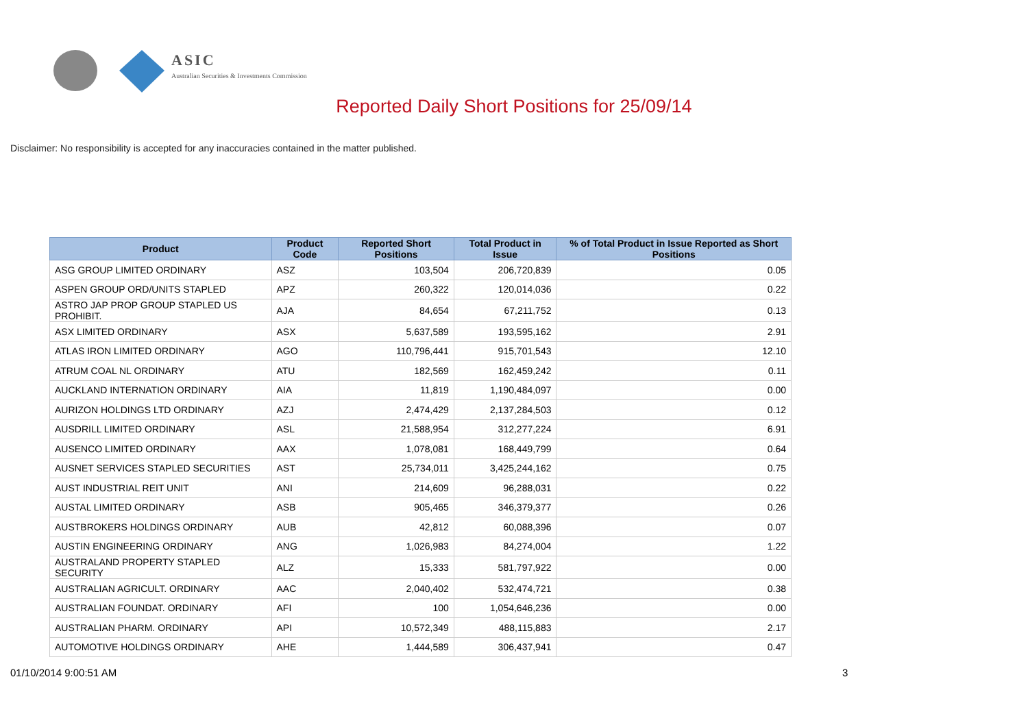ASIC
Australian Securities & Investments Commission
Reported Daily Short Positions for 25/09/14
Disclaimer: No responsibility is accepted for any inaccuracies contained in the matter published.
| Product | Product Code | Reported Short Positions | Total Product in Issue | % of Total Product in Issue Reported as Short Positions |
| --- | --- | --- | --- | --- |
| ASG GROUP LIMITED ORDINARY | ASZ | 103,504 | 206,720,839 | 0.05 |
| ASPEN GROUP ORD/UNITS STAPLED | APZ | 260,322 | 120,014,036 | 0.22 |
| ASTRO JAP PROP GROUP STAPLED US PROHIBIT. | AJA | 84,654 | 67,211,752 | 0.13 |
| ASX LIMITED ORDINARY | ASX | 5,637,589 | 193,595,162 | 2.91 |
| ATLAS IRON LIMITED ORDINARY | AGO | 110,796,441 | 915,701,543 | 12.10 |
| ATRUM COAL NL ORDINARY | ATU | 182,569 | 162,459,242 | 0.11 |
| AUCKLAND INTERNATION ORDINARY | AIA | 11,819 | 1,190,484,097 | 0.00 |
| AURIZON HOLDINGS LTD ORDINARY | AZJ | 2,474,429 | 2,137,284,503 | 0.12 |
| AUSDRILL LIMITED ORDINARY | ASL | 21,588,954 | 312,277,224 | 6.91 |
| AUSENCO LIMITED ORDINARY | AAX | 1,078,081 | 168,449,799 | 0.64 |
| AUSNET SERVICES STAPLED SECURITIES | AST | 25,734,011 | 3,425,244,162 | 0.75 |
| AUST INDUSTRIAL REIT UNIT | ANI | 214,609 | 96,288,031 | 0.22 |
| AUSTAL LIMITED ORDINARY | ASB | 905,465 | 346,379,377 | 0.26 |
| AUSTBROKERS HOLDINGS ORDINARY | AUB | 42,812 | 60,088,396 | 0.07 |
| AUSTIN ENGINEERING ORDINARY | ANG | 1,026,983 | 84,274,004 | 1.22 |
| AUSTRALAND PROPERTY STAPLED SECURITY | ALZ | 15,333 | 581,797,922 | 0.00 |
| AUSTRALIAN AGRICULT. ORDINARY | AAC | 2,040,402 | 532,474,721 | 0.38 |
| AUSTRALIAN FOUNDAT. ORDINARY | AFI | 100 | 1,054,646,236 | 0.00 |
| AUSTRALIAN PHARM. ORDINARY | API | 10,572,349 | 488,115,883 | 2.17 |
| AUTOMOTIVE HOLDINGS ORDINARY | AHE | 1,444,589 | 306,437,941 | 0.47 |
01/10/2014 9:00:51 AM 3